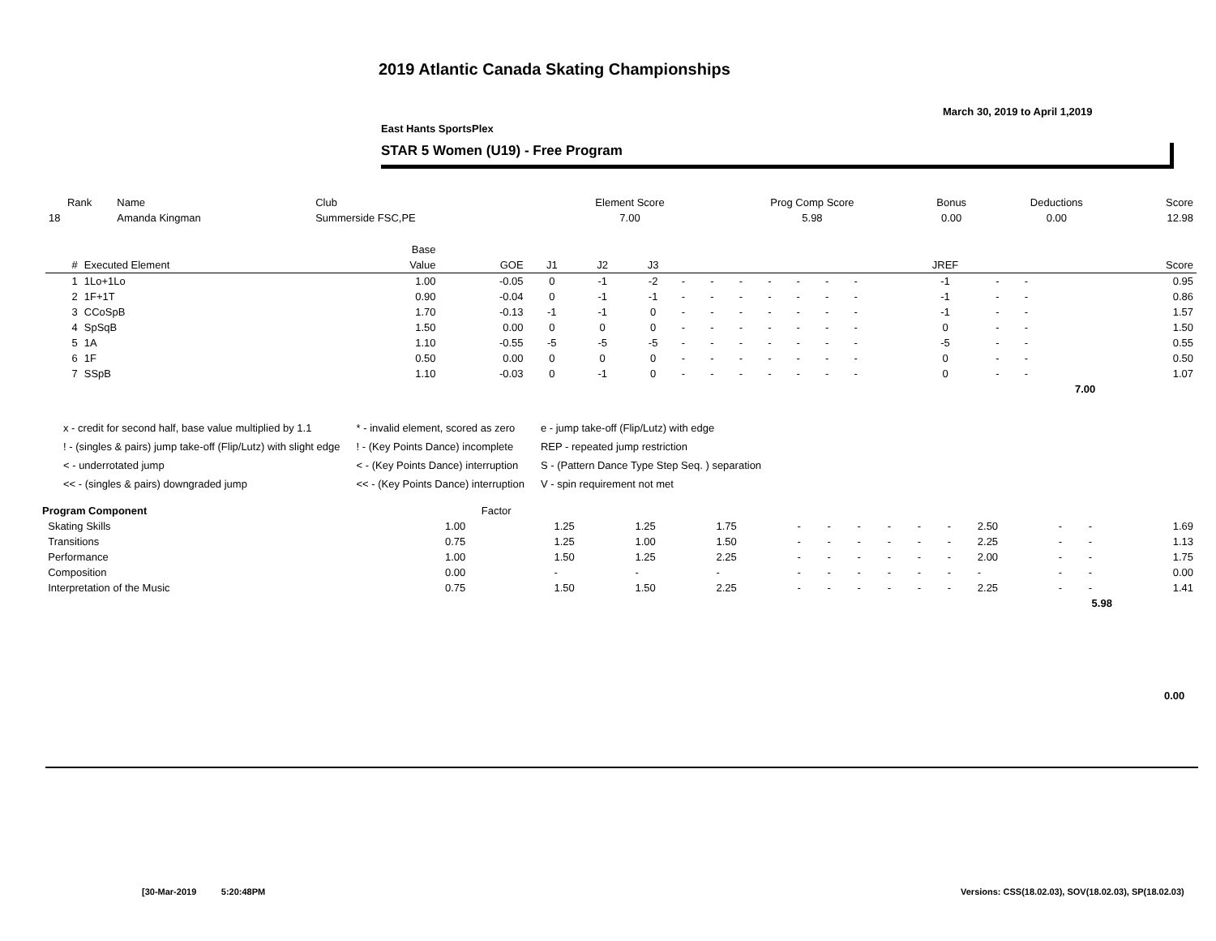2019 Atlantic Canada Skating Championships
March 30, 2019 to April 1,2019
East Hants SportsPlex
STAR 5 Women (U19) - Free Program
| Rank | Name | Club | Element Score | Prog Comp Score | Bonus | Deductions | Score |
| --- | --- | --- | --- | --- | --- | --- | --- |
| 18 | Amanda Kingman | Summerside FSC,PE | 7.00 | 5.98 | 0.00 | 0.00 | 12.98 |
| | | Base | | | | | | | | | | | | | | | | |
| --- | --- | --- | --- | --- | --- | --- | --- | --- | --- | --- | --- | --- | --- | --- | --- | --- | --- | --- |
| # | Executed Element | Value | GOE | J1 | J2 | J3 | | | | | | | | | JREF | | | Score |
| 1 | 1Lo+1Lo | 1.00 | -0.05 | 0 | -1 | -2 | - | - | - | - | - | - | - | | -1 | - | - | 0.95 |
| 2 | 1F+1T | 0.90 | -0.04 | 0 | -1 | -1 | - | - | - | - | - | - | - | | -1 | - | - | 0.86 |
| 3 | CCoSpB | 1.70 | -0.13 | -1 | -1 | 0 | - | - | - | - | - | - | - | | -1 | - | - | 1.57 |
| 4 | SpSqB | 1.50 | 0.00 | 0 | 0 | 0 | - | - | - | - | - | - | - | | 0 | - | - | 1.50 |
| 5 | 1A | 1.10 | -0.55 | -5 | -5 | -5 | - | - | - | - | - | - | - | | -5 | - | - | 0.55 |
| 6 | 1F | 0.50 | 0.00 | 0 | 0 | 0 | - | - | - | - | - | - | - | | 0 | - | - | 0.50 |
| 7 | SSpB | 1.10 | -0.03 | 0 | -1 | 0 | - | - | - | - | - | - | - | | 0 | - | - | 1.07 |
| | | | | | | | | | | | | | | | | | 7.00 | |
x - credit for second half, base value multiplied by 1.1
! - (singles & pairs) jump take-off (Flip/Lutz) with slight edge
< - underrotated jump
<< - (singles & pairs) downgraded jump
* - invalid element, scored as zero
! - (Key Points Dance) incomplete
< - (Key Points Dance) interruption
<< - (Key Points Dance) interruption
e - jump take-off (Flip/Lutz) with edge
REP - repeated jump restriction
S - (Pattern Dance Type Step Seq. ) separation
V - spin requirement not met
| Program Component | Factor | | | | | | | | | | | | | |
| --- | --- | --- | --- | --- | --- | --- | --- | --- | --- | --- | --- | --- | --- | --- |
| Skating Skills | 1.00 | 1.25 | 1.25 | 1.75 | - | - | - | - | - | - | 2.50 | - | - | 1.69 |
| Transitions | 0.75 | 1.25 | 1.00 | 1.50 | - | - | - | - | - | - | 2.25 | - | - | 1.13 |
| Performance | 1.00 | 1.50 | 1.25 | 2.25 | - | - | - | - | - | - | 2.00 | - | - | 1.75 |
| Composition | 0.00 | - | - | - | - | - | - | - | - | - | - | - | - | 0.00 |
| Interpretation of the Music | 0.75 | 1.50 | 1.50 | 2.25 | - | - | - | - | - | - | 2.25 | - | - | 1.41 |
| 5.98 | | | | | | | | | | | | | | |
0.00
[30-Mar-2019 5:20:48PM
Versions: CSS(18.02.03), SOV(18.02.03), SP(18.02.03)